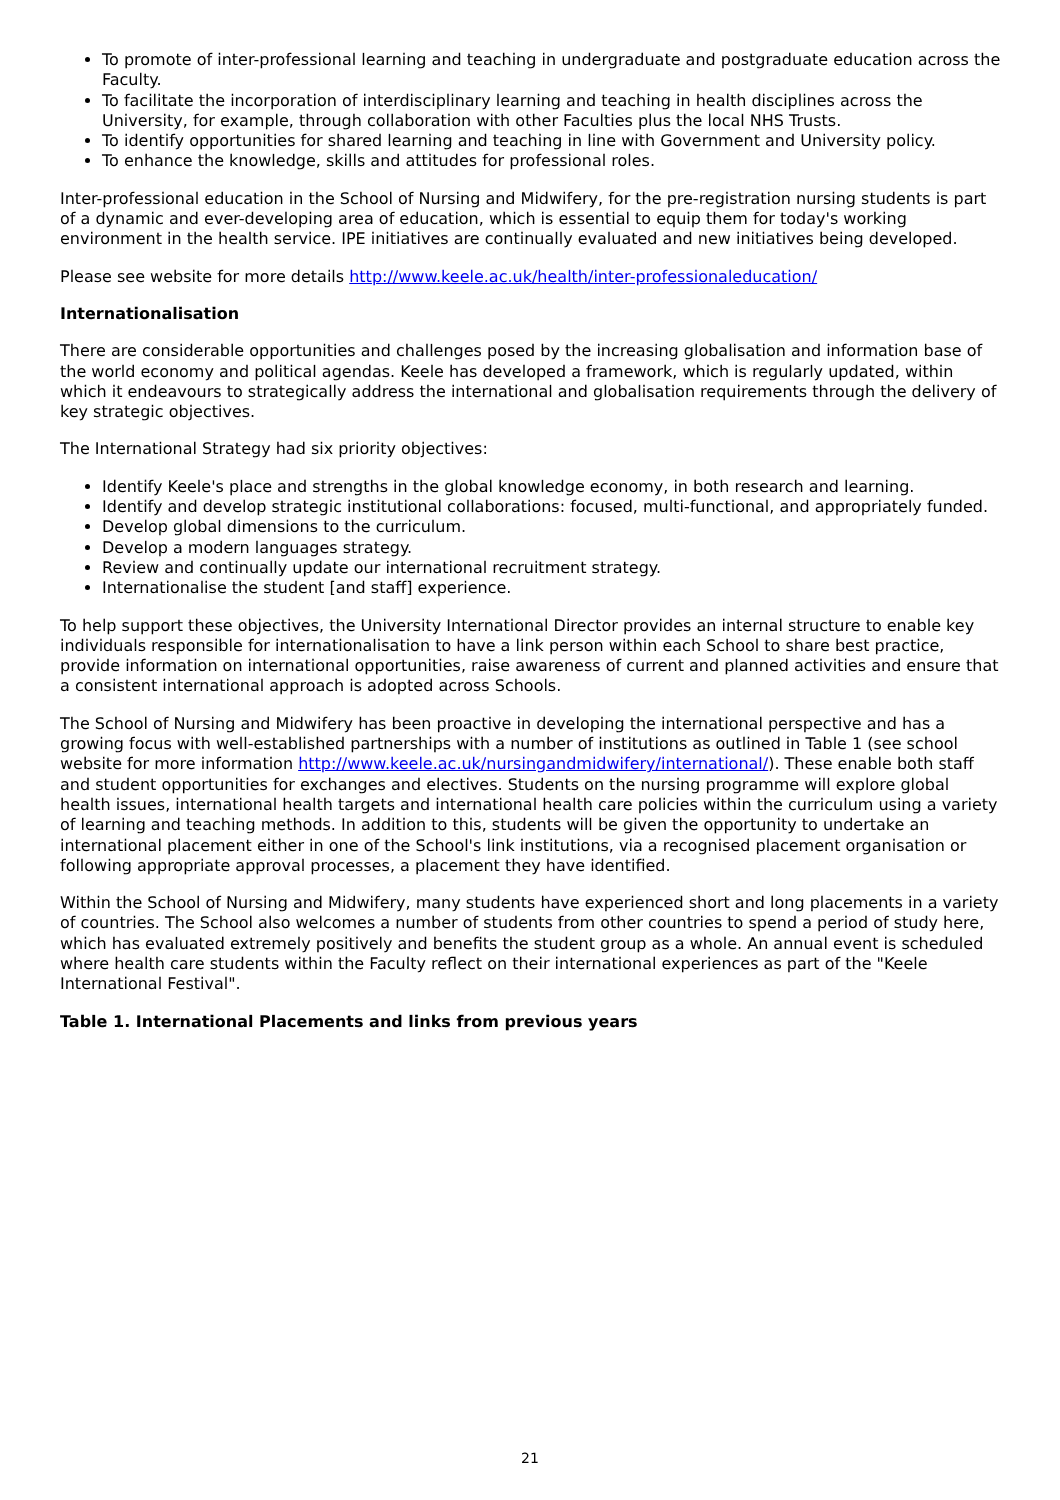To promote of inter-professional learning and teaching in undergraduate and postgraduate education across the Faculty.
To facilitate the incorporation of interdisciplinary learning and teaching in health disciplines across the University, for example, through collaboration with other Faculties plus the local NHS Trusts.
To identify opportunities for shared learning and teaching in line with Government and University policy.
To enhance the knowledge, skills and attitudes for professional roles.
Inter-professional education in the School of Nursing and Midwifery, for the pre-registration nursing students is part of a dynamic and ever-developing area of education, which is essential to equip them for today's working environment in the health service. IPE initiatives are continually evaluated and new initiatives being developed.
Please see website for more details http://www.keele.ac.uk/health/inter-professionaleducation/
Internationalisation
There are considerable opportunities and challenges posed by the increasing globalisation and information base of the world economy and political agendas. Keele has developed a framework, which is regularly updated, within which it endeavours to strategically address the international and globalisation requirements through the delivery of key strategic objectives.
The International Strategy had six priority objectives:
Identify Keele's place and strengths in the global knowledge economy, in both research and learning.
Identify and develop strategic institutional collaborations: focused, multi-functional, and appropriately funded.
Develop global dimensions to the curriculum.
Develop a modern languages strategy.
Review and continually update our international recruitment strategy.
Internationalise the student [and staff] experience.
To help support these objectives, the University International Director provides an internal structure to enable key individuals responsible for internationalisation to have a link person within each School to share best practice, provide information on international opportunities, raise awareness of current and planned activities and ensure that a consistent international approach is adopted across Schools.
The School of Nursing and Midwifery has been proactive in developing the international perspective and has a growing focus with well-established partnerships with a number of institutions as outlined in Table 1 (see school website for more information http://www.keele.ac.uk/nursingandmidwifery/international/). These enable both staff and student opportunities for exchanges and electives. Students on the nursing programme will explore global health issues, international health targets and international health care policies within the curriculum using a variety of learning and teaching methods. In addition to this, students will be given the opportunity to undertake an international placement either in one of the School's link institutions, via a recognised placement organisation or following appropriate approval processes, a placement they have identified.
Within the School of Nursing and Midwifery, many students have experienced short and long placements in a variety of countries. The School also welcomes a number of students from other countries to spend a period of study here, which has evaluated extremely positively and benefits the student group as a whole. An annual event is scheduled where health care students within the Faculty reflect on their international experiences as part of the "Keele International Festival".
Table 1. International Placements and links from previous years
21